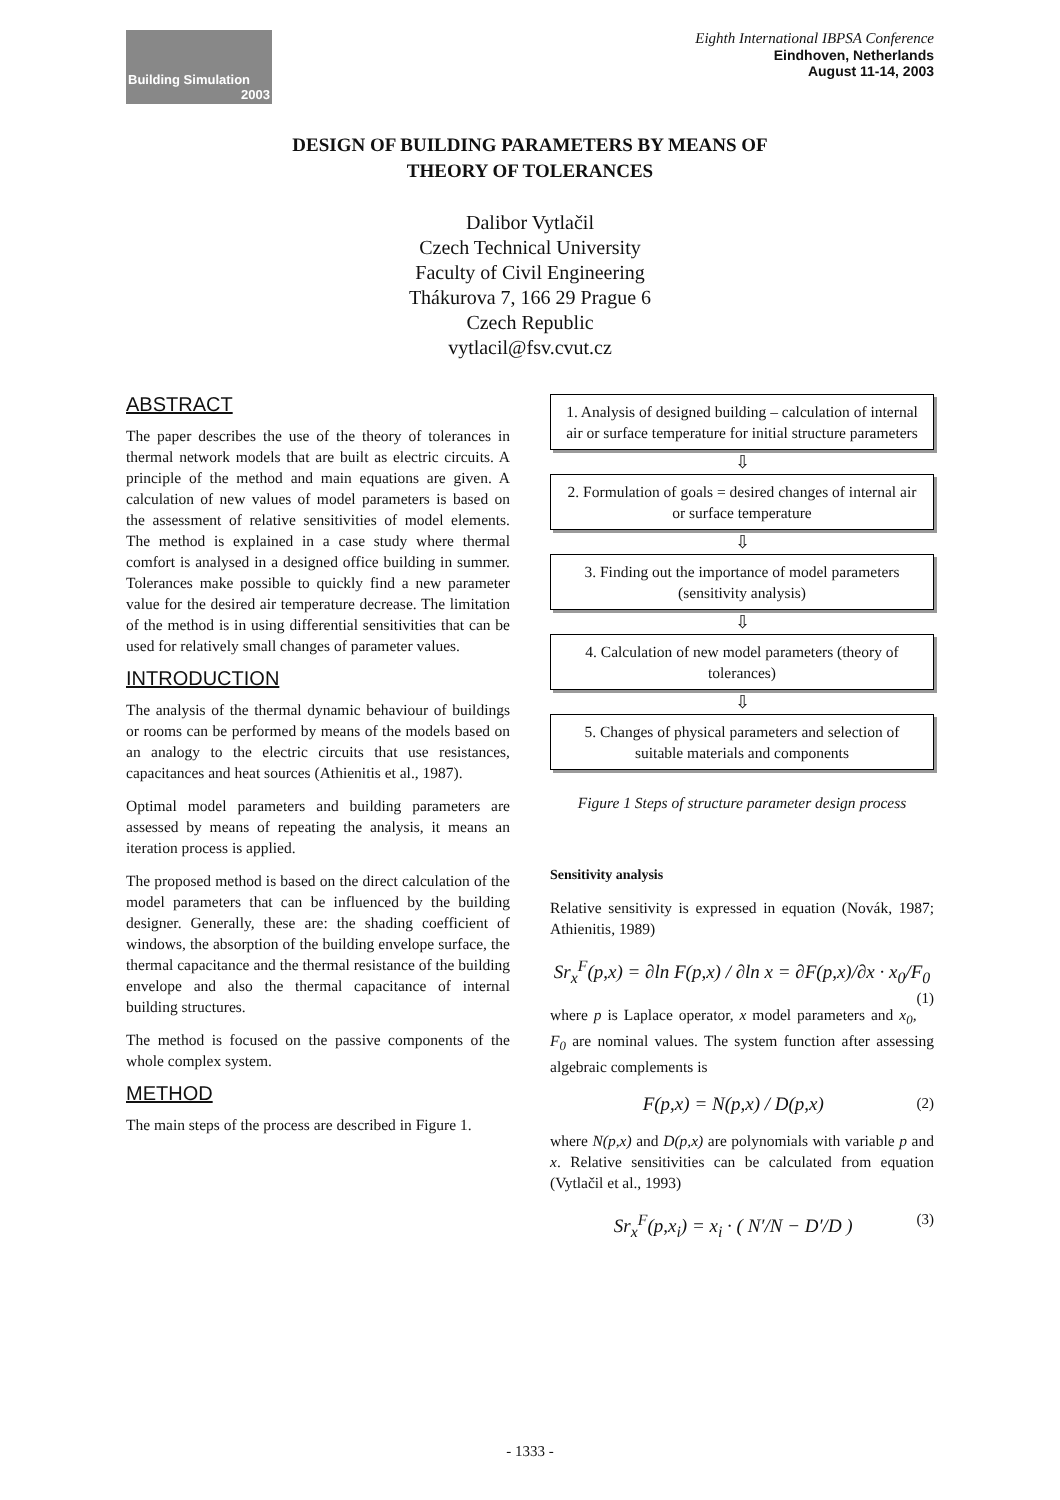Building Simulation
2003
Eighth International IBPSA Conference
Eindhoven, Netherlands
August 11-14, 2003
DESIGN OF BUILDING PARAMETERS BY MEANS OF
THEORY OF TOLERANCES
Dalibor Vytlačil
Czech Technical University
Faculty of Civil Engineering
Thákurova 7, 166 29 Prague 6
Czech Republic
vytlacil@fsv.cvut.cz
ABSTRACT
The paper describes the use of the theory of tolerances in thermal network models that are built as electric circuits. A principle of the method and main equations are given. A calculation of new values of model parameters is based on the assessment of relative sensitivities of model elements. The method is explained in a case study where thermal comfort is analysed in a designed office building in summer. Tolerances make possible to quickly find a new parameter value for the desired air temperature decrease. The limitation of the method is in using differential sensitivities that can be used for relatively small changes of parameter values.
INTRODUCTION
The analysis of the thermal dynamic behaviour of buildings or rooms can be performed by means of the models based on an analogy to the electric circuits that use resistances, capacitances and heat sources (Athienitis et al., 1987).
Optimal model parameters and building parameters are assessed by means of repeating the analysis, it means an iteration process is applied.
The proposed method is based on the direct calculation of the model parameters that can be influenced by the building designer. Generally, these are: the shading coefficient of windows, the absorption of the building envelope surface, the thermal capacitance and the thermal resistance of the building envelope and also the thermal capacitance of internal building structures.
The method is focused on the passive components of the whole complex system.
METHOD
The main steps of the process are described in Figure 1.
1. Analysis of designed building – calculation of internal air or surface temperature for initial structure parameters
⇩
2. Formulation of goals = desired changes of internal air or surface temperature
⇩
3. Finding out the importance of model parameters (sensitivity analysis)
⇩
4. Calculation of new model parameters (theory of tolerances)
⇩
5. Changes of physical parameters and selection of suitable materials and components
Figure 1 Steps of structure parameter design process
Sensitivity analysis
Relative sensitivity is expressed in equation (Novák, 1987; Athienitis, 1989)
Sr<sub>x</sub><sup>F</sup>(p,x) = ∂ln F(p,x) / ∂ln x = ∂F(p,x)/∂x · x<sub>0</sub>/F<sub>0</sub> (1)
where p is Laplace operator, x model parameters and x<sub>0</sub>, F<sub>0</sub> are nominal values. The system function after assessing algebraic complements is
F(p,x) = N(p,x) / D(p,x) (2)
where N(p,x) and D(p,x) are polynomials with variable p and x. Relative sensitivities can be calculated from equation (Vytlačil et al., 1993)
Sr<sub>x</sub><sup>F</sup>(p,x<sub>i</sub>) = x<sub>i</sub> · ( N′/N − D′/D ) (3)
- 1333 -